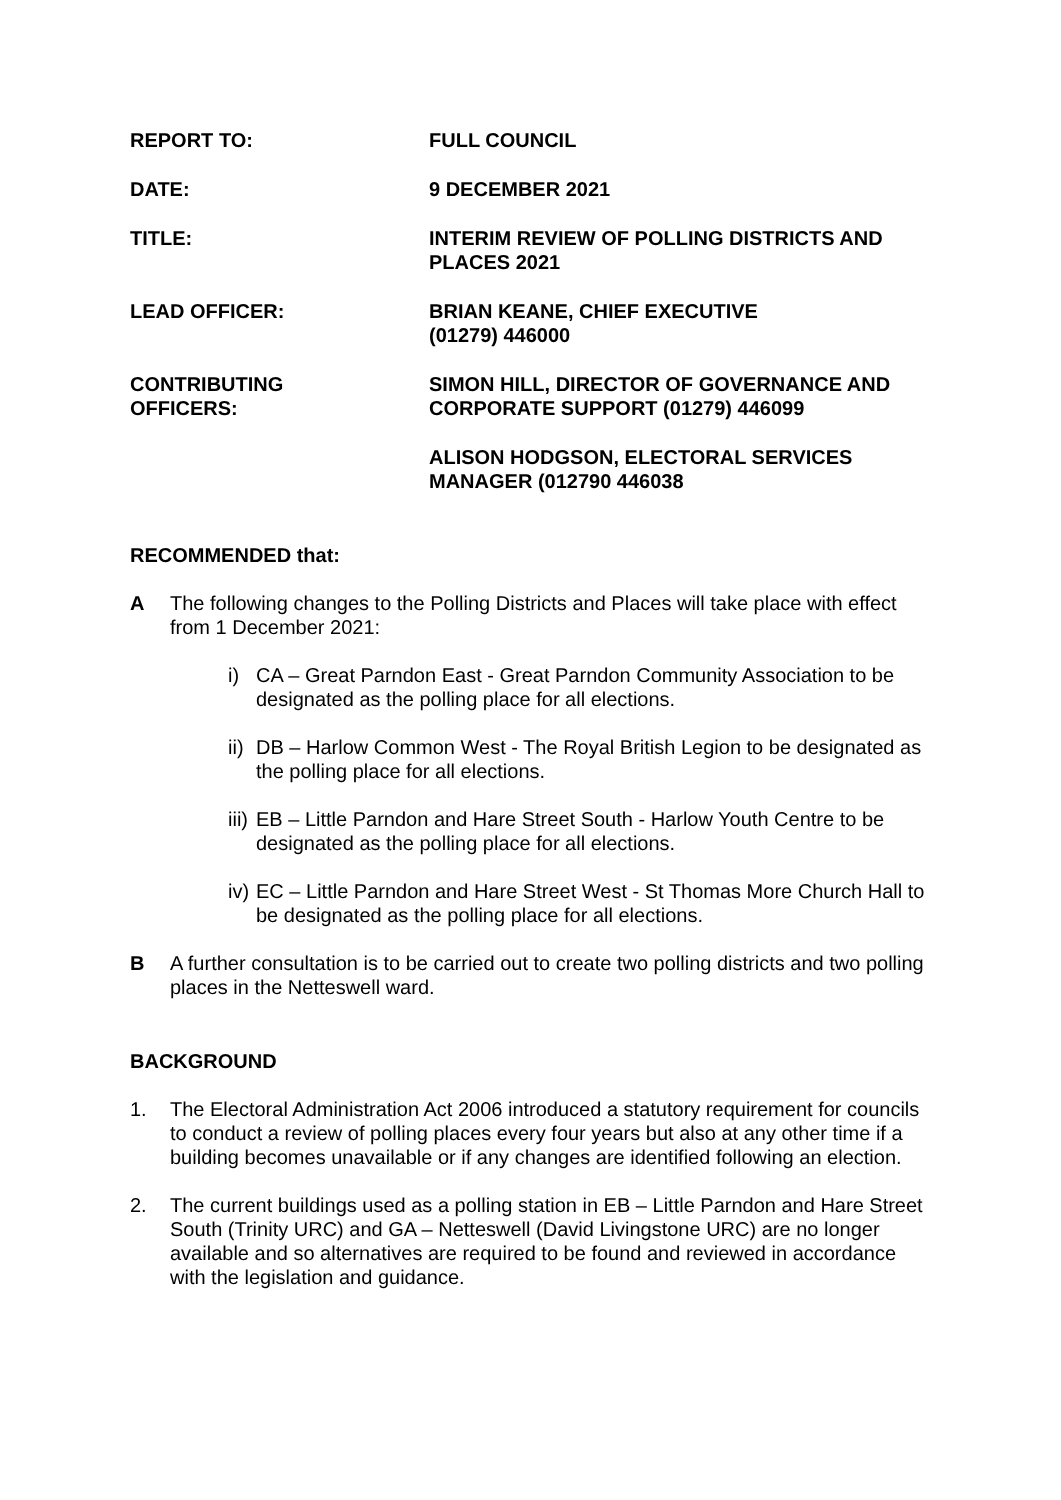REPORT TO: FULL COUNCIL
DATE: 9 DECEMBER 2021
TITLE: INTERIM REVIEW OF POLLING DISTRICTS AND PLACES 2021
LEAD OFFICER: BRIAN KEANE, CHIEF EXECUTIVE
(01279) 446000
CONTRIBUTING
OFFICERS:
SIMON HILL, DIRECTOR OF GOVERNANCE AND CORPORATE SUPPORT (01279) 446099
ALISON HODGSON, ELECTORAL SERVICES MANAGER (012790 446038
RECOMMENDED that:
A The following changes to the Polling Districts and Places will take place with effect from 1 December 2021:
i) CA – Great Parndon East - Great Parndon Community Association to be designated as the polling place for all elections.
ii)
DB – Harlow Common West - The Royal British Legion to be designated as the polling place for all elections.
iii)
EB – Little Parndon and Hare Street South - Harlow Youth Centre to be designated as the polling place for all elections.
iv)
EC – Little Parndon and Hare Street West - St Thomas More Church Hall to be designated as the polling place for all elections.
B A further consultation is to be carried out to create two polling districts and two polling places in the Netteswell ward.
BACKGROUND
1. The Electoral Administration Act 2006 introduced a statutory requirement for councils to conduct a review of polling places every four years but also at any other time if a building becomes unavailable or if any changes are identified following an election.
2. The current buildings used as a polling station in EB – Little Parndon and Hare Street South (Trinity URC) and GA – Netteswell (David Livingstone URC) are no longer available and so alternatives are required to be found and reviewed in accordance with the legislation and guidance.